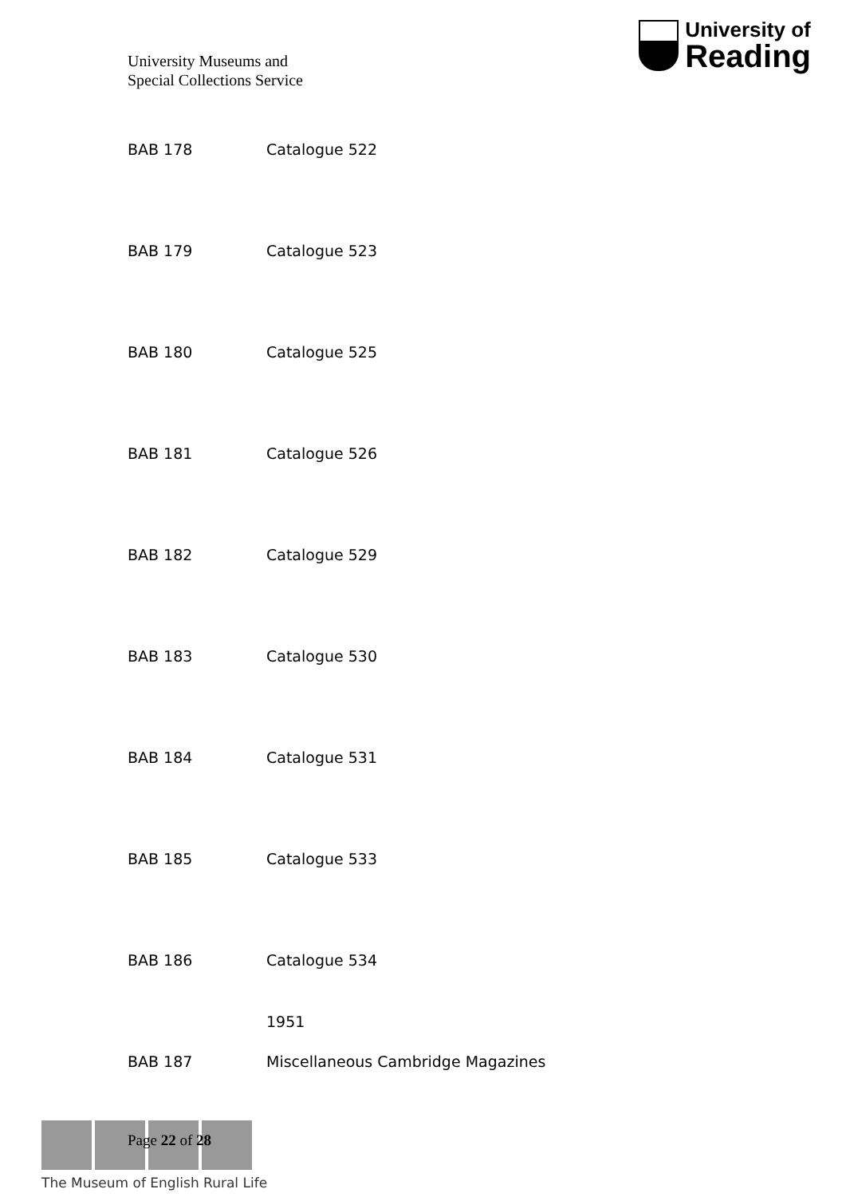University Museums and
Special Collections Service
University of
Reading
| BAB 178 | Catalogue 522 |
| BAB 179 | Catalogue 523 |
| BAB 180 | Catalogue 525 |
| BAB 181 | Catalogue 526 |
| BAB 182 | Catalogue 529 |
| BAB 183 | Catalogue 530 |
| BAB 184 | Catalogue 531 |
| BAB 185 | Catalogue 533 |
| BAB 186 | Catalogue 534 |
| | 1951 |
| BAB 187 | Miscellaneous Cambridge Magazines |
Page 22 of 28
The Museum of English Rural Life